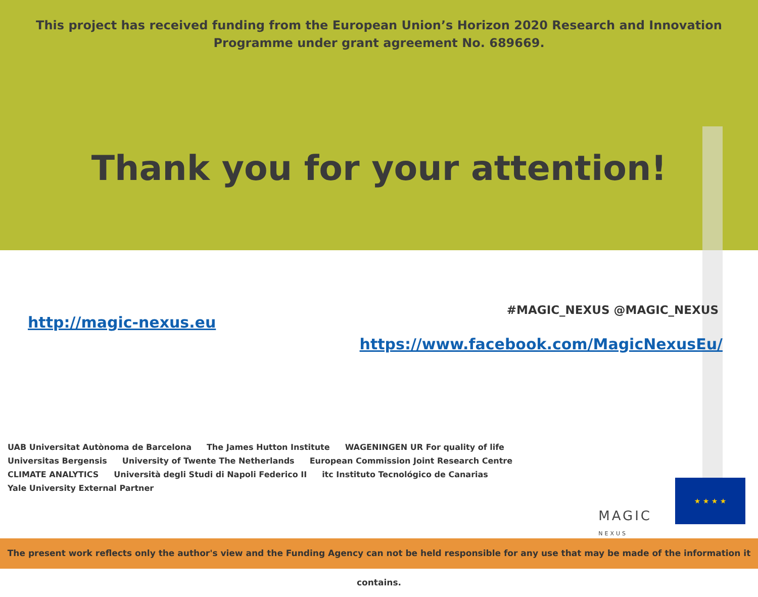This project has received funding from the European Union’s Horizon 2020 Research and Innovation
Programme under grant agreement No. 689669.
Thank you for your attention!
http://magic-nexus.eu
#MAGIC_NEXUS @MAGIC_NEXUS
https://www.facebook.com/MagicNexusEu/
UAB Universitat Autònoma de Barcelona The James Hutton Institute WAGENINGEN UR For quality of life Universitas Bergensis University of Twente The Netherlands European Commission Joint Research Centre CLIMATE ANALYTICS Università degli Studi di Napoli Federico II itc Instituto Tecnológico de Canarias Yale University External Partner
MAGIC
NEXUS
★ ★ ★ ★
The present work reflects only the author's view and the Funding Agency can not be held responsible for any use that may be made of the information it contains.